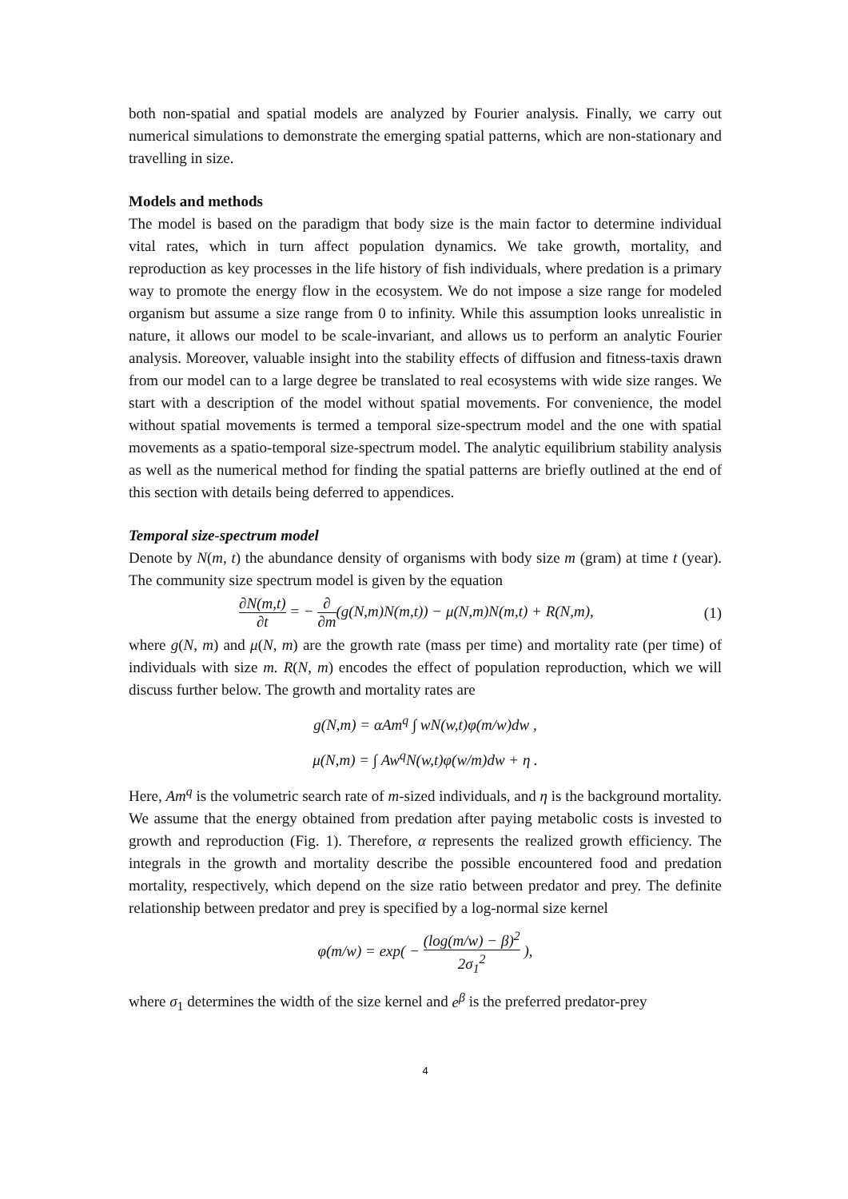both non-spatial and spatial models are analyzed by Fourier analysis. Finally, we carry out numerical simulations to demonstrate the emerging spatial patterns, which are non-stationary and travelling in size.
Models and methods
The model is based on the paradigm that body size is the main factor to determine individual vital rates, which in turn affect population dynamics. We take growth, mortality, and reproduction as key processes in the life history of fish individuals, where predation is a primary way to promote the energy flow in the ecosystem. We do not impose a size range for modeled organism but assume a size range from 0 to infinity. While this assumption looks unrealistic in nature, it allows our model to be scale-invariant, and allows us to perform an analytic Fourier analysis. Moreover, valuable insight into the stability effects of diffusion and fitness-taxis drawn from our model can to a large degree be translated to real ecosystems with wide size ranges. We start with a description of the model without spatial movements. For convenience, the model without spatial movements is termed a temporal size-spectrum model and the one with spatial movements as a spatio-temporal size-spectrum model. The analytic equilibrium stability analysis as well as the numerical method for finding the spatial patterns are briefly outlined at the end of this section with details being deferred to appendices.
Temporal size-spectrum model
Denote by N(m, t) the abundance density of organisms with body size m (gram) at time t (year). The community size spectrum model is given by the equation
∂N(m,t) ∂t = − ∂ ∂m(g(N,m)N(m,t)) − μ(N,m)N(m,t) + R(N,m),
(1)
where g(N, m) and μ(N, m) are the growth rate (mass per time) and mortality rate (per time) of individuals with size m. R(N, m) encodes the effect of population reproduction, which we will discuss further below. The growth and mortality rates are
g(N,m) = αAm<sup>q</sup> ∫ wN(w,t)φ(m/w)dw ,
μ(N,m) = ∫ Aw<sup>q</sup>N(w,t)φ(w/m)dw + η .
Here, Am<sup>q</sup> is the volumetric search rate of m-sized individuals, and η is the background mortality. We assume that the energy obtained from predation after paying metabolic costs is invested to growth and reproduction (Fig. 1). Therefore, α represents the realized growth efficiency. The integrals in the growth and mortality describe the possible encountered food and predation mortality, respectively, which depend on the size ratio between predator and prey. The definite relationship between predator and prey is specified by a log-normal size kernel
φ(m/w) = exp( − (log(m/w) − β)<sup>2</sup> 2σ<sub>1</sub><sup>2</sup> ),
where σ<sub>1</sub> determines the width of the size kernel and e<sup>β</sup> is the preferred predator-prey
4